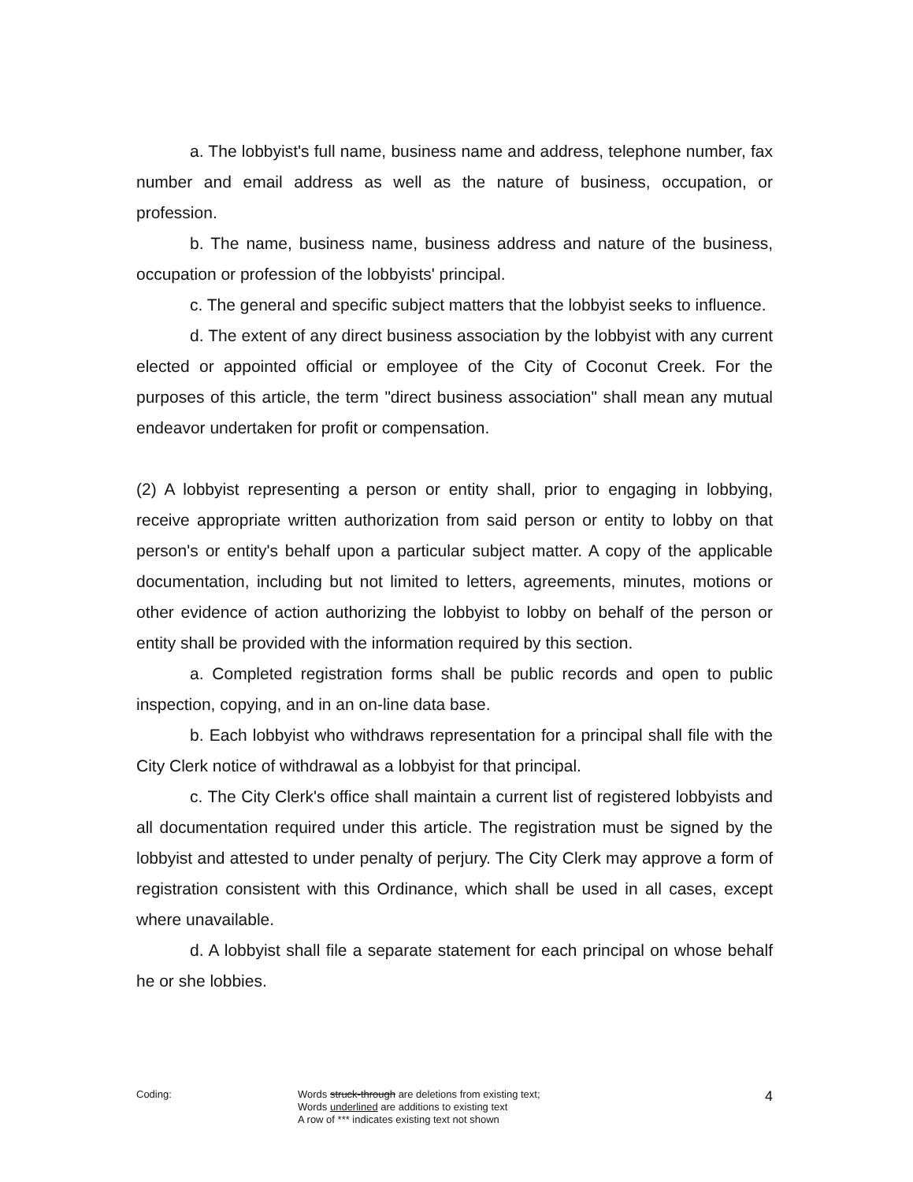a. The lobbyist's full name, business name and address, telephone number, fax number and email address as well as the nature of business, occupation, or profession.
b. The name, business name, business address and nature of the business, occupation or profession of the lobbyists' principal.
c. The general and specific subject matters that the lobbyist seeks to influence.
d. The extent of any direct business association by the lobbyist with any current elected or appointed official or employee of the City of Coconut Creek. For the purposes of this article, the term "direct business association" shall mean any mutual endeavor undertaken for profit or compensation.
(2) A lobbyist representing a person or entity shall, prior to engaging in lobbying, receive appropriate written authorization from said person or entity to lobby on that person's or entity's behalf upon a particular subject matter. A copy of the applicable documentation, including but not limited to letters, agreements, minutes, motions or other evidence of action authorizing the lobbyist to lobby on behalf of the person or entity shall be provided with the information required by this section.
a. Completed registration forms shall be public records and open to public inspection, copying, and in an on-line data base.
b. Each lobbyist who withdraws representation for a principal shall file with the City Clerk notice of withdrawal as a lobbyist for that principal.
c. The City Clerk's office shall maintain a current list of registered lobbyists and all documentation required under this article. The registration must be signed by the lobbyist and attested to under penalty of perjury. The City Clerk may approve a form of registration consistent with this Ordinance, which shall be used in all cases, except where unavailable.
d. A lobbyist shall file a separate statement for each principal on whose behalf he or she lobbies.
Coding: Words struck-through are deletions from existing text;
Words underlined are additions to existing text
A row of *** indicates existing text not shown
4